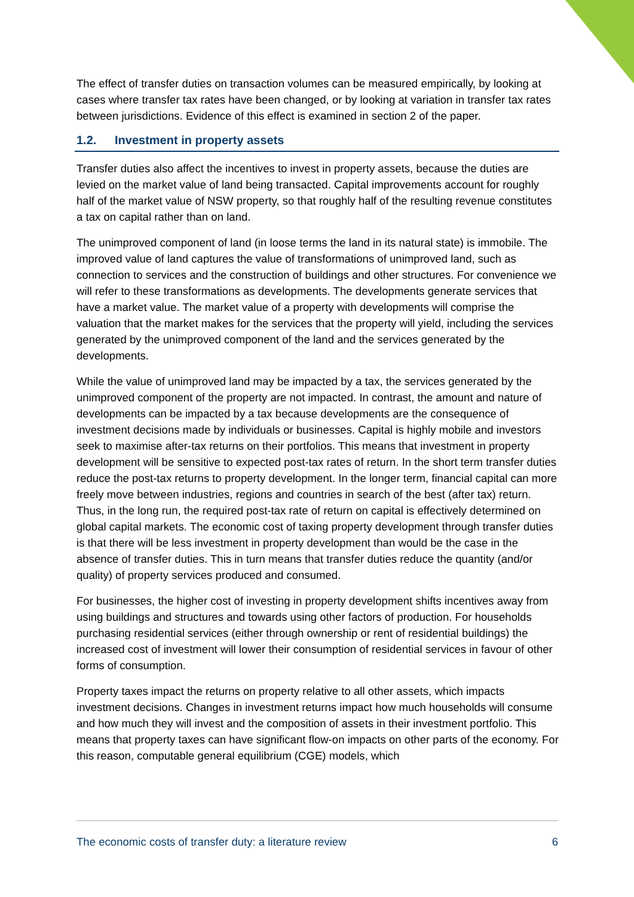The effect of transfer duties on transaction volumes can be measured empirically, by looking at cases where transfer tax rates have been changed, or by looking at variation in transfer tax rates between jurisdictions. Evidence of this effect is examined in section 2 of the paper.
1.2. Investment in property assets
Transfer duties also affect the incentives to invest in property assets, because the duties are levied on the market value of land being transacted. Capital improvements account for roughly half of the market value of NSW property, so that roughly half of the resulting revenue constitutes a tax on capital rather than on land.
The unimproved component of land (in loose terms the land in its natural state) is immobile. The improved value of land captures the value of transformations of unimproved land, such as connection to services and the construction of buildings and other structures. For convenience we will refer to these transformations as developments. The developments generate services that have a market value. The market value of a property with developments will comprise the valuation that the market makes for the services that the property will yield, including the services generated by the unimproved component of the land and the services generated by the developments.
While the value of unimproved land may be impacted by a tax, the services generated by the unimproved component of the property are not impacted. In contrast, the amount and nature of developments can be impacted by a tax because developments are the consequence of investment decisions made by individuals or businesses. Capital is highly mobile and investors seek to maximise after-tax returns on their portfolios. This means that investment in property development will be sensitive to expected post-tax rates of return. In the short term transfer duties reduce the post-tax returns to property development. In the longer term, financial capital can more freely move between industries, regions and countries in search of the best (after tax) return. Thus, in the long run, the required post-tax rate of return on capital is effectively determined on global capital markets. The economic cost of taxing property development through transfer duties is that there will be less investment in property development than would be the case in the absence of transfer duties. This in turn means that transfer duties reduce the quantity (and/or quality) of property services produced and consumed.
For businesses, the higher cost of investing in property development shifts incentives away from using buildings and structures and towards using other factors of production. For households purchasing residential services (either through ownership or rent of residential buildings) the increased cost of investment will lower their consumption of residential services in favour of other forms of consumption.
Property taxes impact the returns on property relative to all other assets, which impacts investment decisions. Changes in investment returns impact how much households will consume and how much they will invest and the composition of assets in their investment portfolio. This means that property taxes can have significant flow-on impacts on other parts of the economy. For this reason, computable general equilibrium (CGE) models, which
The economic costs of transfer duty: a literature review 6